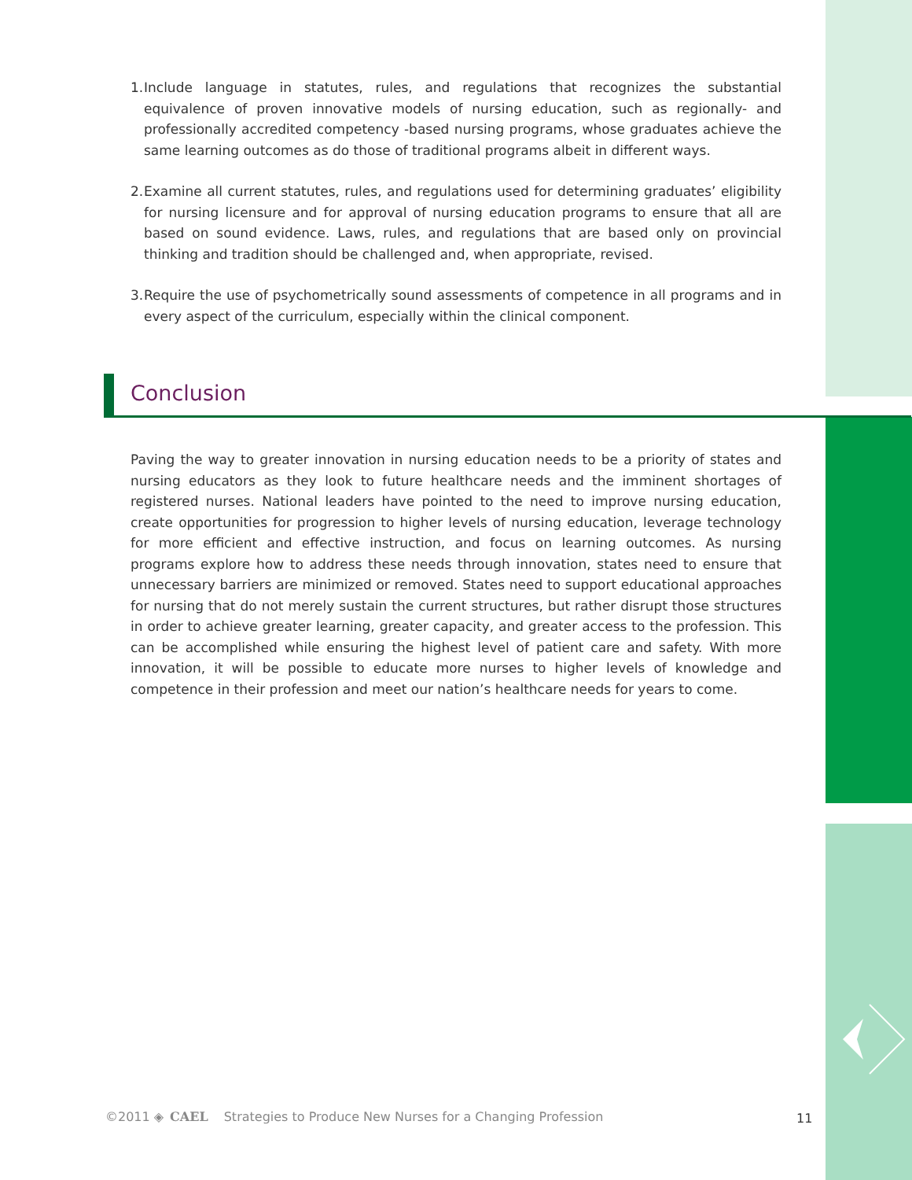1. Include language in statutes, rules, and regulations that recognizes the substantial equivalence of proven innovative models of nursing education, such as regionally- and professionally accredited competency -based nursing programs, whose graduates achieve the same learning outcomes as do those of traditional programs albeit in different ways.
2. Examine all current statutes, rules, and regulations used for determining graduates’ eligibility for nursing licensure and for approval of nursing education programs to ensure that all are based on sound evidence. Laws, rules, and regulations that are based only on provincial thinking and tradition should be challenged and, when appropriate, revised.
3. Require the use of psychometrically sound assessments of competence in all programs and in every aspect of the curriculum, especially within the clinical component.
Conclusion
Paving the way to greater innovation in nursing education needs to be a priority of states and nursing educators as they look to future healthcare needs and the imminent shortages of registered nurses. National leaders have pointed to the need to improve nursing education, create opportunities for progression to higher levels of nursing education, leverage technology for more efficient and effective instruction, and focus on learning outcomes. As nursing programs explore how to address these needs through innovation, states need to ensure that unnecessary barriers are minimized or removed. States need to support educational approaches for nursing that do not merely sustain the current structures, but rather disrupt those structures in order to achieve greater learning, greater capacity, and greater access to the profession. This can be accomplished while ensuring the highest level of patient care and safety. With more innovation, it will be possible to educate more nurses to higher levels of knowledge and competence in their profession and meet our nation’s healthcare needs for years to come.
©2011 ◈ CAEL Strategies to Produce New Nurses for a Changing Profession 11